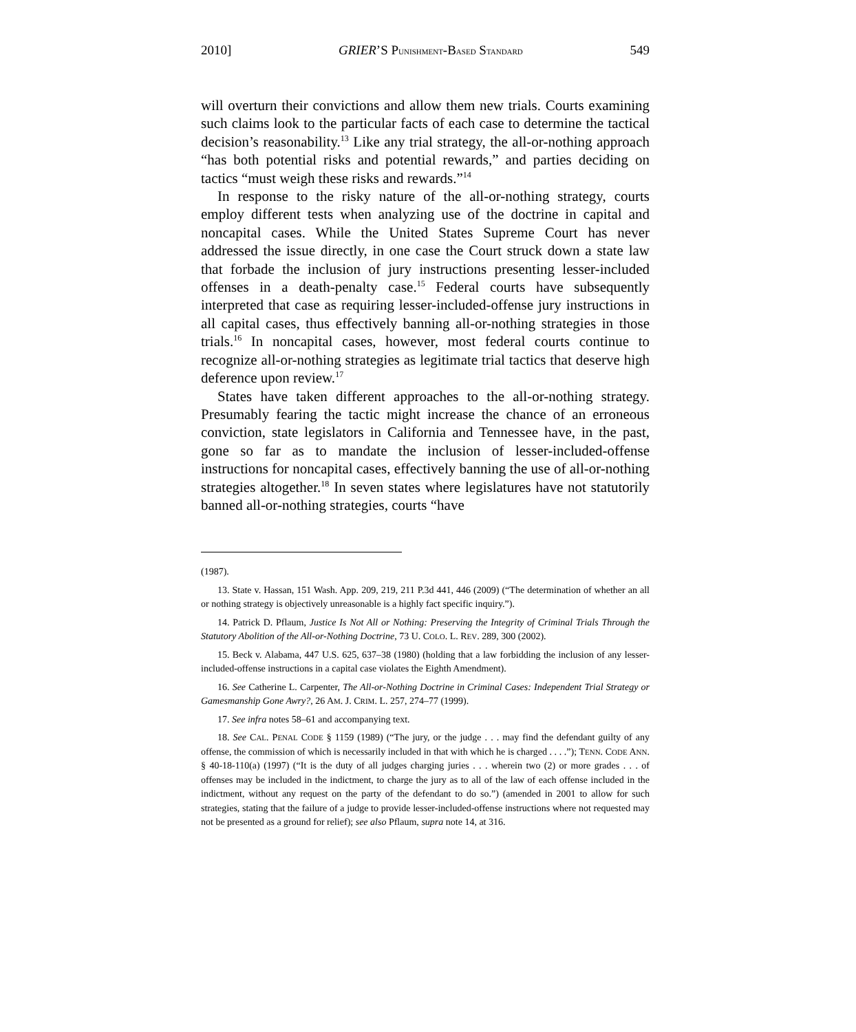2010] GRIER’S PUNISHMENT-BASED STANDARD 549
will overturn their convictions and allow them new trials. Courts examining such claims look to the particular facts of each case to determine the tactical decision’s reasonability.<sup>13</sup> Like any trial strategy, the all-or-nothing approach “has both potential risks and potential rewards,” and parties deciding on tactics “must weigh these risks and rewards.”<sup>14</sup>
In response to the risky nature of the all-or-nothing strategy, courts employ different tests when analyzing use of the doctrine in capital and noncapital cases. While the United States Supreme Court has never addressed the issue directly, in one case the Court struck down a state law that forbade the inclusion of jury instructions presenting lesser-included offenses in a death-penalty case.<sup>15</sup> Federal courts have subsequently interpreted that case as requiring lesser-included-offense jury instructions in all capital cases, thus effectively banning all-or-nothing strategies in those trials.<sup>16</sup> In noncapital cases, however, most federal courts continue to recognize all-or-nothing strategies as legitimate trial tactics that deserve high deference upon review.<sup>17</sup>
States have taken different approaches to the all-or-nothing strategy. Presumably fearing the tactic might increase the chance of an erroneous conviction, state legislators in California and Tennessee have, in the past, gone so far as to mandate the inclusion of lesser-included-offense instructions for noncapital cases, effectively banning the use of all-or-nothing strategies altogether.<sup>18</sup> In seven states where legislatures have not statutorily banned all-or-nothing strategies, courts “have
(1987).
13. State v. Hassan, 151 Wash. App. 209, 219, 211 P.3d 441, 446 (2009) (“The determination of whether an all or nothing strategy is objectively unreasonable is a highly fact specific inquiry.”).
14. Patrick D. Pflaum, Justice Is Not All or Nothing: Preserving the Integrity of Criminal Trials Through the Statutory Abolition of the All-or-Nothing Doctrine, 73 U. COLO. L. REV. 289, 300 (2002).
15. Beck v. Alabama, 447 U.S. 625, 637–38 (1980) (holding that a law forbidding the inclusion of any lesser-included-offense instructions in a capital case violates the Eighth Amendment).
16. See Catherine L. Carpenter, The All-or-Nothing Doctrine in Criminal Cases: Independent Trial Strategy or Gamesmanship Gone Awry?, 26 AM. J. CRIM. L. 257, 274–77 (1999).
17. See infra notes 58–61 and accompanying text.
18. See CAL. PENAL CODE § 1159 (1989) (“The jury, or the judge . . . may find the defendant guilty of any offense, the commission of which is necessarily included in that with which he is charged . . . .”); TENN. CODE ANN. § 40-18-110(a) (1997) (“It is the duty of all judges charging juries . . . wherein two (2) or more grades . . . of offenses may be included in the indictment, to charge the jury as to all of the law of each offense included in the indictment, without any request on the party of the defendant to do so.”) (amended in 2001 to allow for such strategies, stating that the failure of a judge to provide lesser-included-offense instructions where not requested may not be presented as a ground for relief); see also Pflaum, supra note 14, at 316.